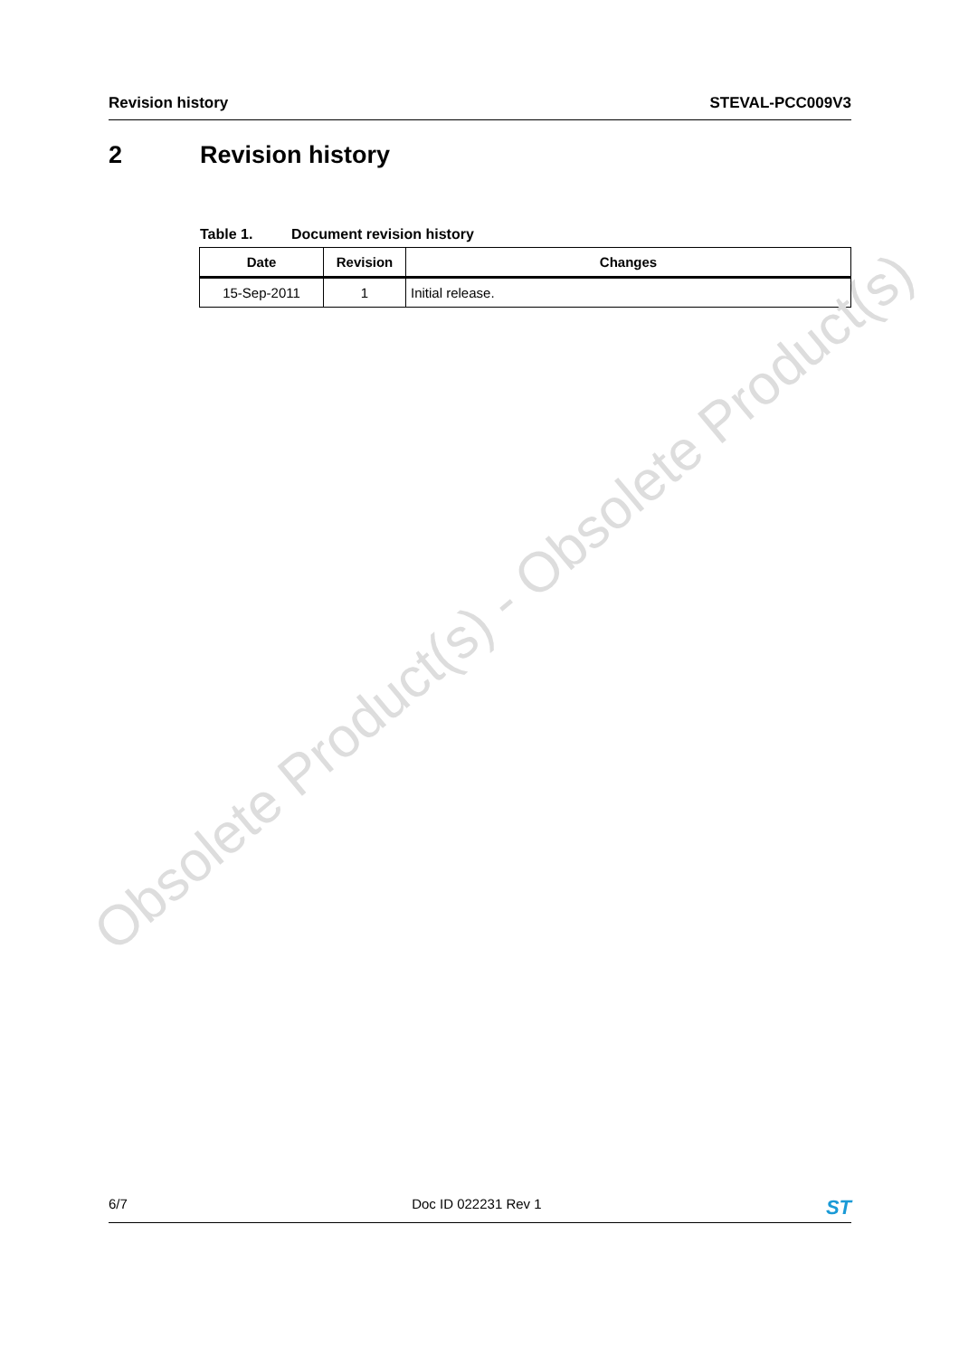Revision history STEVAL-PCC009V3
2 Revision history
Table 1. Document revision history
| Date | Revision | Changes |
| --- | --- | --- |
| 15-Sep-2011 | 1 | Initial release. |
Obsolete Product(s) - Obsolete Product(s)
6/7 Doc ID 022231 Rev 1
ST